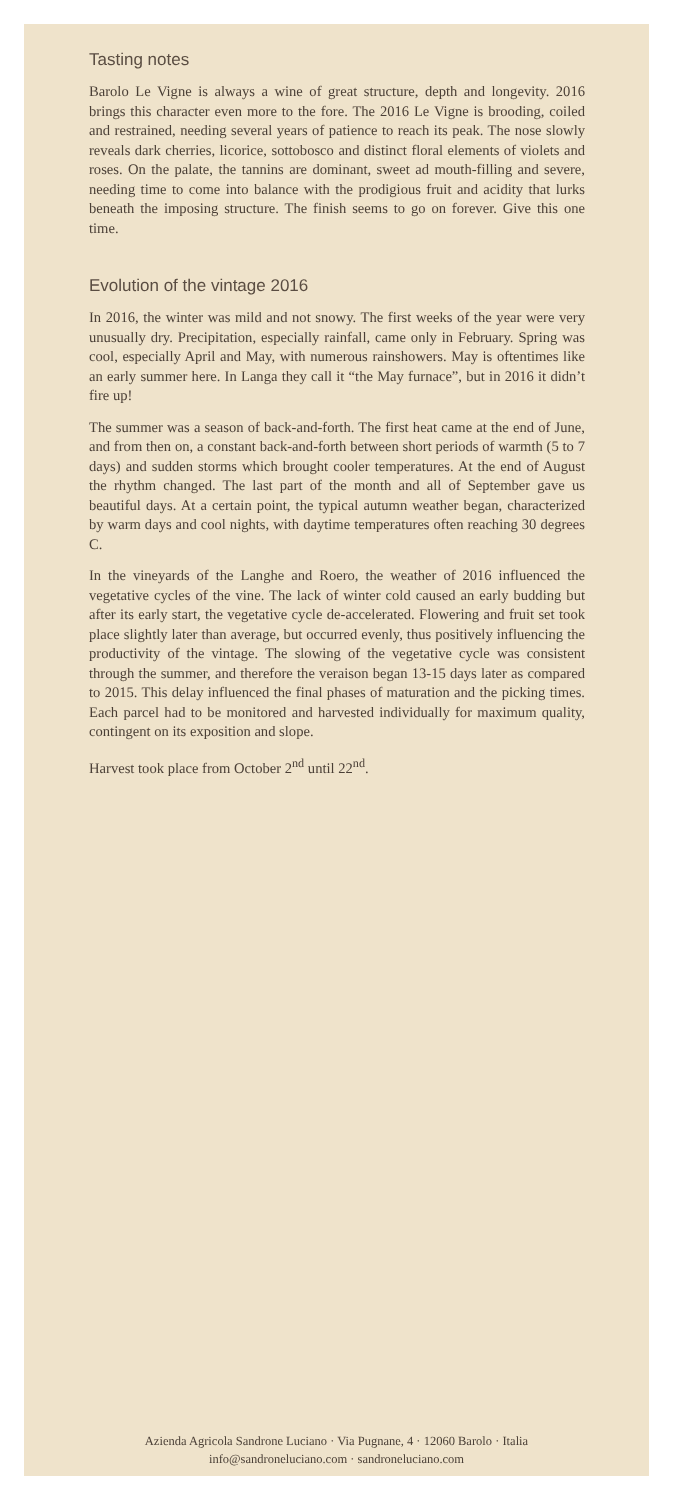Tasting notes
Barolo Le Vigne is always a wine of great structure, depth and longevity. 2016 brings this character even more to the fore. The 2016 Le Vigne is brooding, coiled and restrained, needing several years of patience to reach its peak. The nose slowly reveals dark cherries, licorice, sottobosco and distinct floral elements of violets and roses. On the palate, the tannins are dominant, sweet ad mouth-filling and severe, needing time to come into balance with the prodigious fruit and acidity that lurks beneath the imposing structure. The finish seems to go on forever. Give this one time.
Evolution of the vintage 2016
In 2016, the winter was mild and not snowy. The first weeks of the year were very unusually dry. Precipitation, especially rainfall, came only in February. Spring was cool, especially April and May, with numerous rainshowers. May is oftentimes like an early summer here. In Langa they call it “the May furnace”, but in 2016 it didn’t fire up!
The summer was a season of back-and-forth. The first heat came at the end of June, and from then on, a constant back-and-forth between short periods of warmth (5 to 7 days) and sudden storms which brought cooler temperatures. At the end of August the rhythm changed. The last part of the month and all of September gave us beautiful days. At a certain point, the typical autumn weather began, characterized by warm days and cool nights, with daytime temperatures often reaching 30 degrees C.
In the vineyards of the Langhe and Roero, the weather of 2016 influenced the vegetative cycles of the vine. The lack of winter cold caused an early budding but after its early start, the vegetative cycle de-accelerated. Flowering and fruit set took place slightly later than average, but occurred evenly, thus positively influencing the productivity of the vintage. The slowing of the vegetative cycle was consistent through the summer, and therefore the veraison began 13-15 days later as compared to 2015. This delay influenced the final phases of maturation and the picking times. Each parcel had to be monitored and harvested individually for maximum quality, contingent on its exposition and slope.
Harvest took place from October 2<sup>nd</sup> until 22<sup>nd</sup>.
Azienda Agricola Sandrone Luciano · Via Pugnane, 4 · 12060 Barolo · Italia
info@sandroneluciano.com · sandroneluciano.com